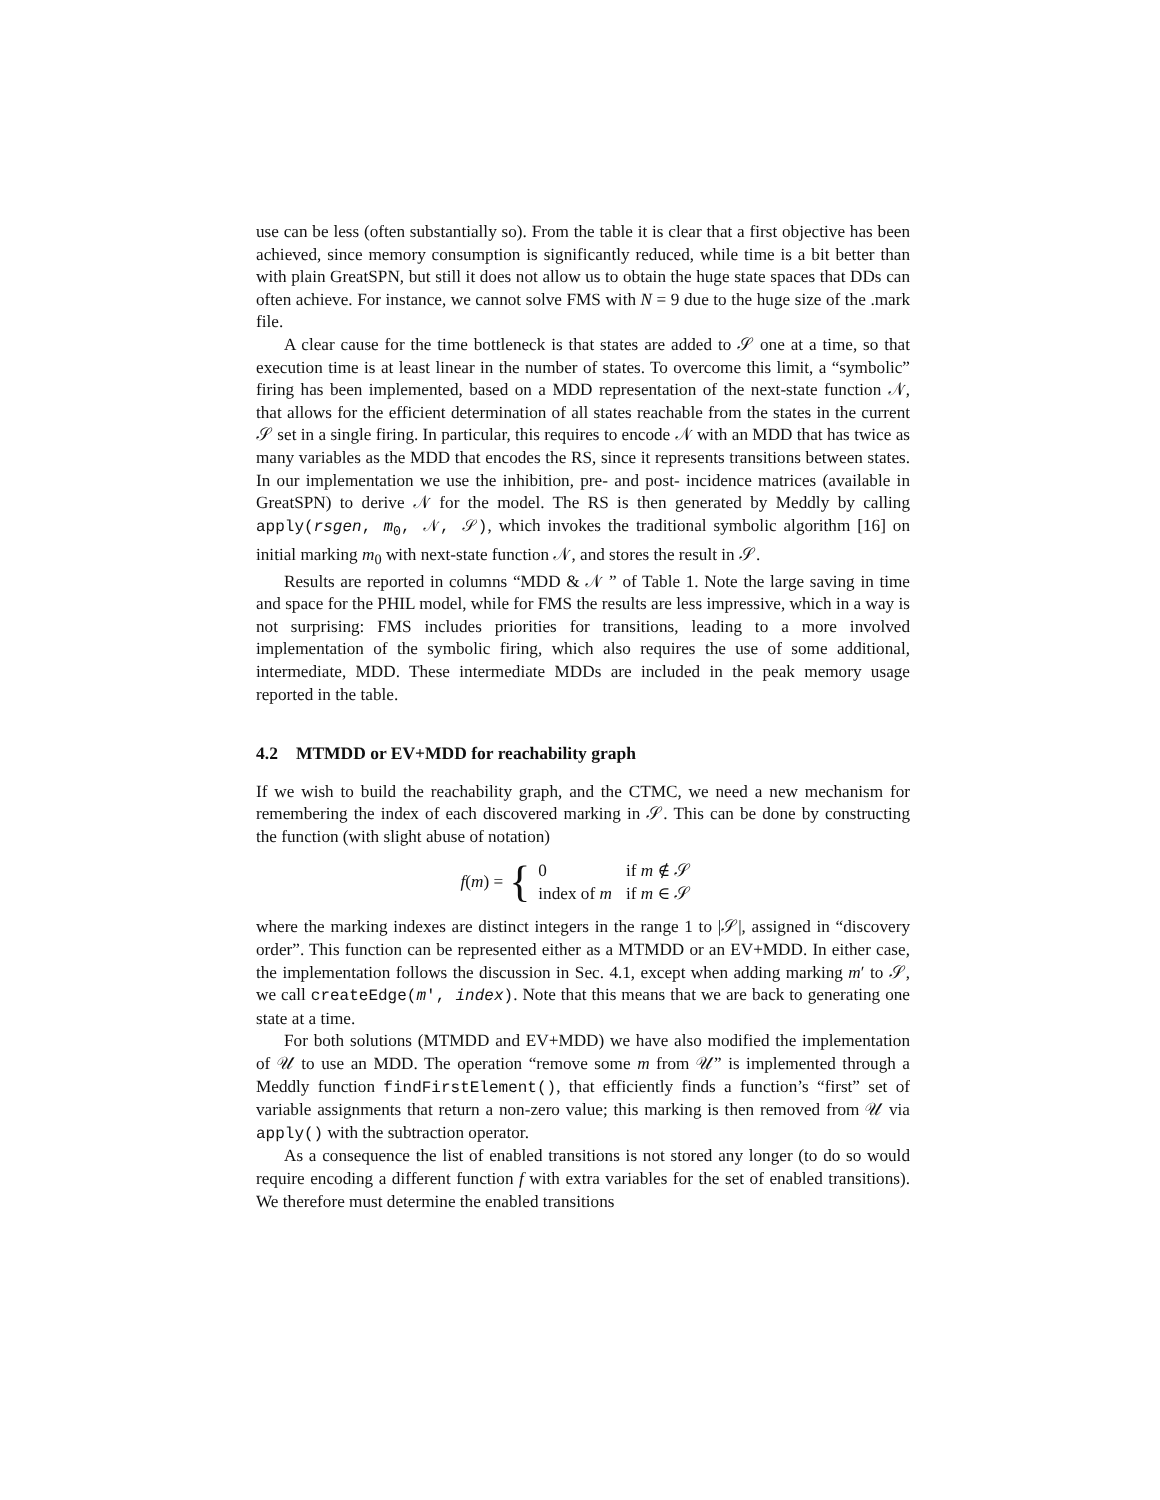use can be less (often substantially so). From the table it is clear that a first objective has been achieved, since memory consumption is significantly reduced, while time is a bit better than with plain GreatSPN, but still it does not allow us to obtain the huge state spaces that DDs can often achieve. For instance, we cannot solve FMS with N = 9 due to the huge size of the .mark file.
A clear cause for the time bottleneck is that states are added to 𝒮 one at a time, so that execution time is at least linear in the number of states. To overcome this limit, a “symbolic” firing has been implemented, based on a MDD representation of the next-state function 𝒩, that allows for the efficient determination of all states reachable from the states in the current 𝒮 set in a single firing. In particular, this requires to encode 𝒩 with an MDD that has twice as many variables as the MDD that encodes the RS, since it represents transitions between states. In our implementation we use the inhibition, pre- and post- incidence matrices (available in GreatSPN) to derive 𝒩 for the model. The RS is then generated by Meddly by calling apply(rsgen, m<sub>0</sub>, 𝒩, 𝒮), which invokes the traditional symbolic algorithm [16] on initial marking m<sub>0</sub> with next-state function 𝒩, and stores the result in 𝒮.
Results are reported in columns “MDD & 𝒩 ” of Table 1. Note the large saving in time and space for the PHIL model, while for FMS the results are less impressive, which in a way is not surprising: FMS includes priorities for transitions, leading to a more involved implementation of the symbolic firing, which also requires the use of some additional, intermediate, MDD. These intermediate MDDs are included in the peak memory usage reported in the table.
4.2 MTMDD or EV+MDD for reachability graph
If we wish to build the reachability graph, and the CTMC, we need a new mechanism for remembering the index of each discovered marking in 𝒮. This can be done by constructing the function (with slight abuse of notation)
f(m) = {
| 0 | if m ∉ 𝒮 |
| index of m | if m ∈ 𝒮 |
where the marking indexes are distinct integers in the range 1 to |𝒮|, assigned in “discovery order”. This function can be represented either as a MTMDD or an EV+MDD. In either case, the implementation follows the discussion in Sec. 4.1, except when adding marking m′ to 𝒮, we call createEdge(m′, index). Note that this means that we are back to generating one state at a time.
For both solutions (MTMDD and EV+MDD) we have also modified the implementation of 𝒰 to use an MDD. The operation “remove some m from 𝒰” is implemented through a Meddly function findFirstElement(), that efficiently finds a function’s “first” set of variable assignments that return a non-zero value; this marking is then removed from 𝒰 via apply() with the subtraction operator.
As a consequence the list of enabled transitions is not stored any longer (to do so would require encoding a different function f with extra variables for the set of enabled transitions). We therefore must determine the enabled transitions